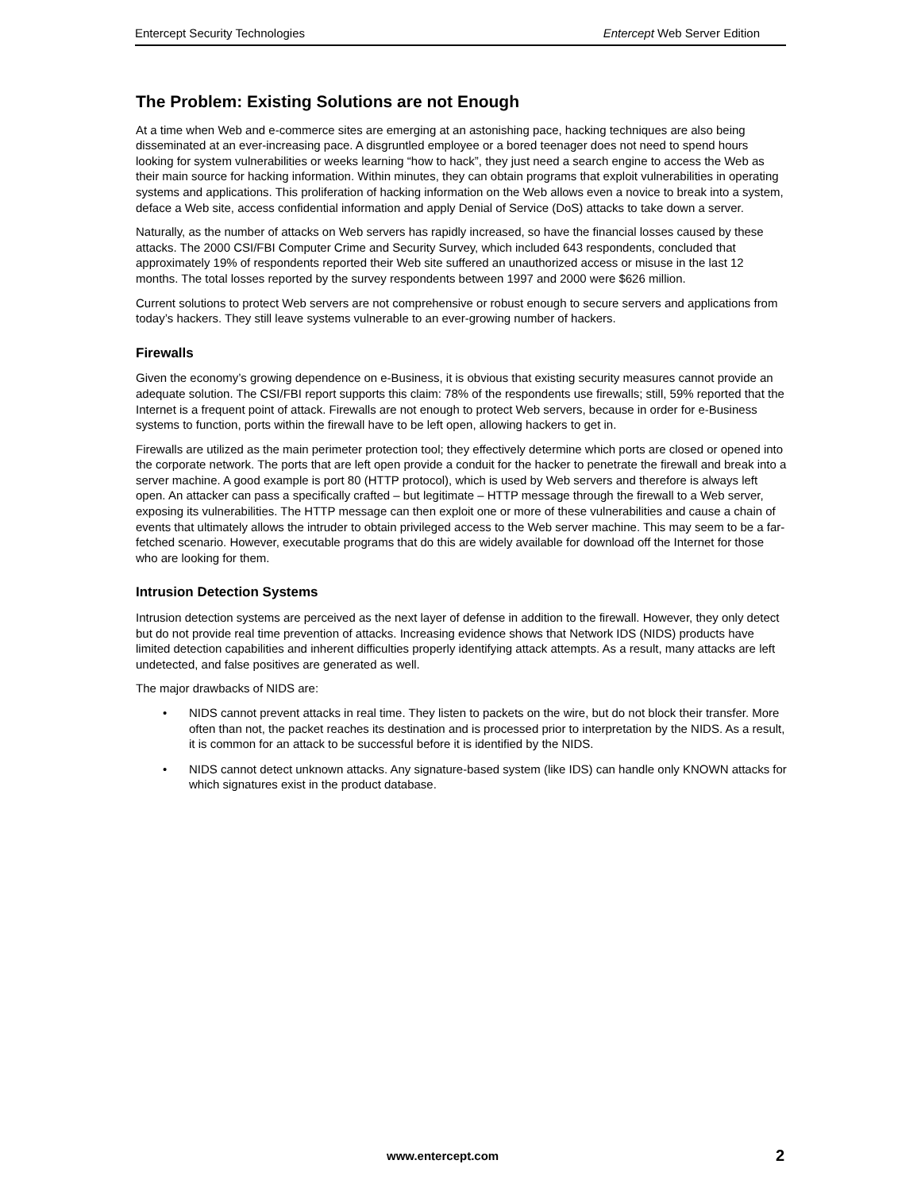Entercept Security Technologies Entercept Web Server Edition
The Problem: Existing Solutions are not Enough
At a time when Web and e-commerce sites are emerging at an astonishing pace, hacking techniques are also being disseminated at an ever-increasing pace. A disgruntled employee or a bored teenager does not need to spend hours looking for system vulnerabilities or weeks learning “how to hack”, they just need a search engine to access the Web as their main source for hacking information. Within minutes, they can obtain programs that exploit vulnerabilities in operating systems and applications. This proliferation of hacking information on the Web allows even a novice to break into a system, deface a Web site, access confidential information and apply Denial of Service (DoS) attacks to take down a server.
Naturally, as the number of attacks on Web servers has rapidly increased, so have the financial losses caused by these attacks. The 2000 CSI/FBI Computer Crime and Security Survey, which included 643 respondents, concluded that approximately 19% of respondents reported their Web site suffered an unauthorized access or misuse in the last 12 months. The total losses reported by the survey respondents between 1997 and 2000 were $626 million.
Current solutions to protect Web servers are not comprehensive or robust enough to secure servers and applications from today’s hackers. They still leave systems vulnerable to an ever-growing number of hackers.
Firewalls
Given the economy’s growing dependence on e-Business, it is obvious that existing security measures cannot provide an adequate solution. The CSI/FBI report supports this claim: 78% of the respondents use firewalls; still, 59% reported that the Internet is a frequent point of attack. Firewalls are not enough to protect Web servers, because in order for e-Business systems to function, ports within the firewall have to be left open, allowing hackers to get in.
Firewalls are utilized as the main perimeter protection tool; they effectively determine which ports are closed or opened into the corporate network. The ports that are left open provide a conduit for the hacker to penetrate the firewall and break into a server machine. A good example is port 80 (HTTP protocol), which is used by Web servers and therefore is always left open. An attacker can pass a specifically crafted – but legitimate – HTTP message through the firewall to a Web server, exposing its vulnerabilities. The HTTP message can then exploit one or more of these vulnerabilities and cause a chain of events that ultimately allows the intruder to obtain privileged access to the Web server machine. This may seem to be a far-fetched scenario. However, executable programs that do this are widely available for download off the Internet for those who are looking for them.
Intrusion Detection Systems
Intrusion detection systems are perceived as the next layer of defense in addition to the firewall. However, they only detect but do not provide real time prevention of attacks. Increasing evidence shows that Network IDS (NIDS) products have limited detection capabilities and inherent difficulties properly identifying attack attempts. As a result, many attacks are left undetected, and false positives are generated as well.
The major drawbacks of NIDS are:
• NIDS cannot prevent attacks in real time. They listen to packets on the wire, but do not block their transfer. More often than not, the packet reaches its destination and is processed prior to interpretation by the NIDS. As a result, it is common for an attack to be successful before it is identified by the NIDS.
• NIDS cannot detect unknown attacks. Any signature-based system (like IDS) can handle only KNOWN attacks for which signatures exist in the product database.
www.entercept.com 2